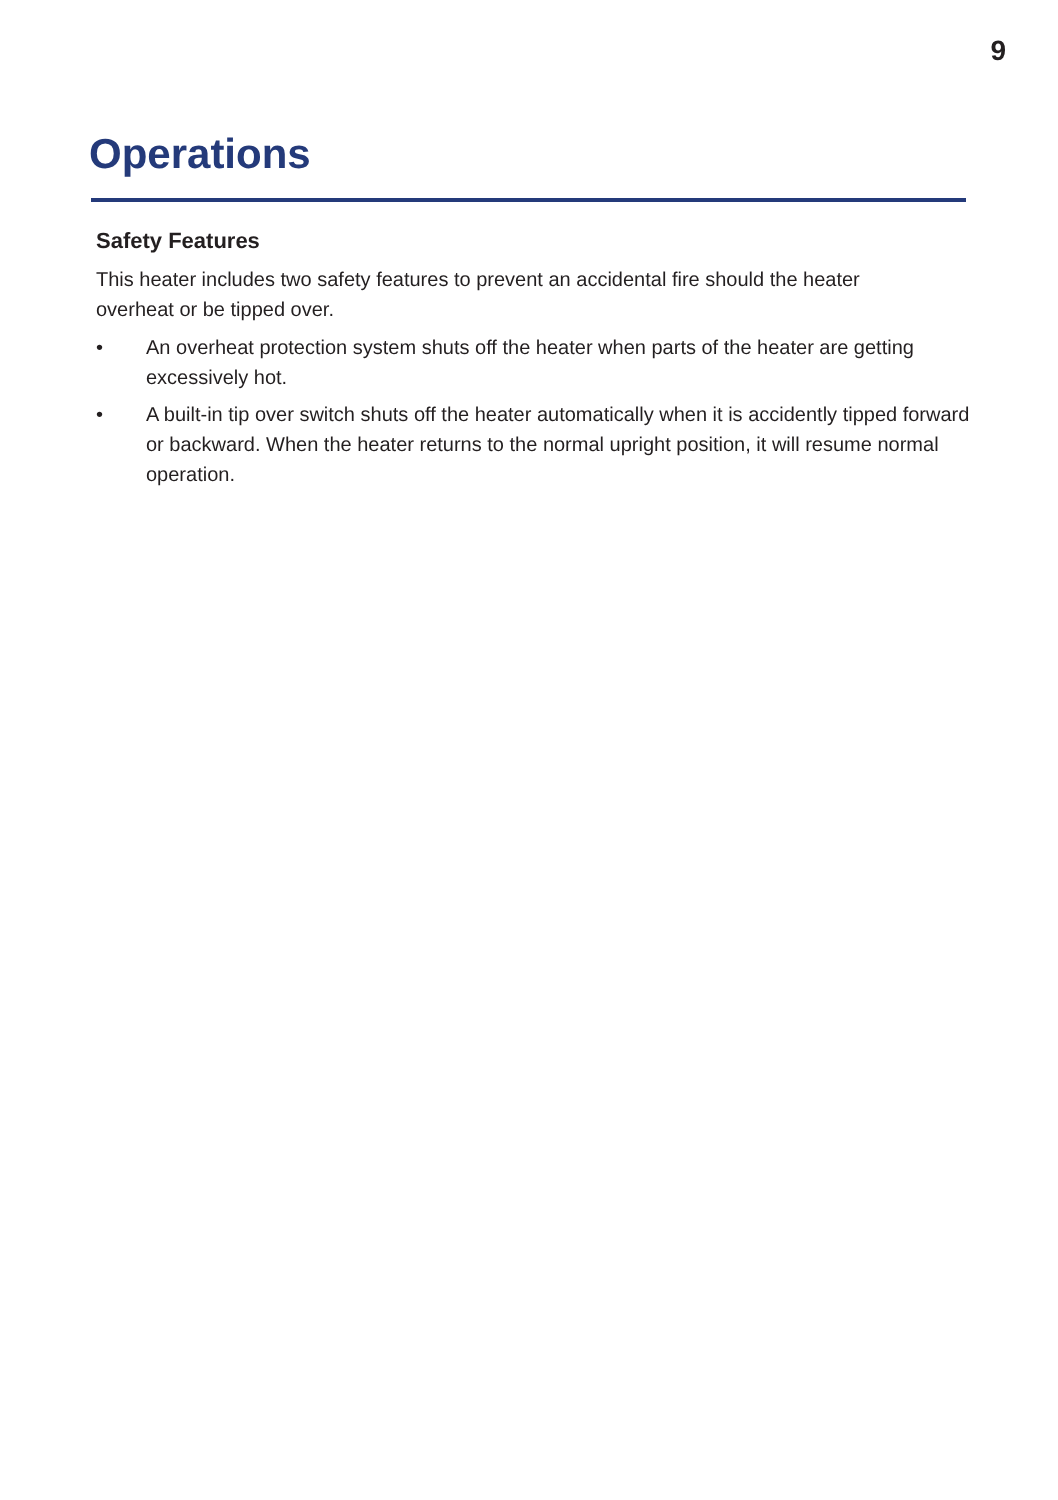9
Operations
Safety Features
This heater includes two safety features to prevent an accidental fire should the heater overheat or be tipped over.
• An overheat protection system shuts off the heater when parts of the heater are getting excessively hot.
• A built-in tip over switch shuts off the heater automatically when it is accidently tipped forward or backward. When the heater returns to the normal upright position, it will resume normal operation.